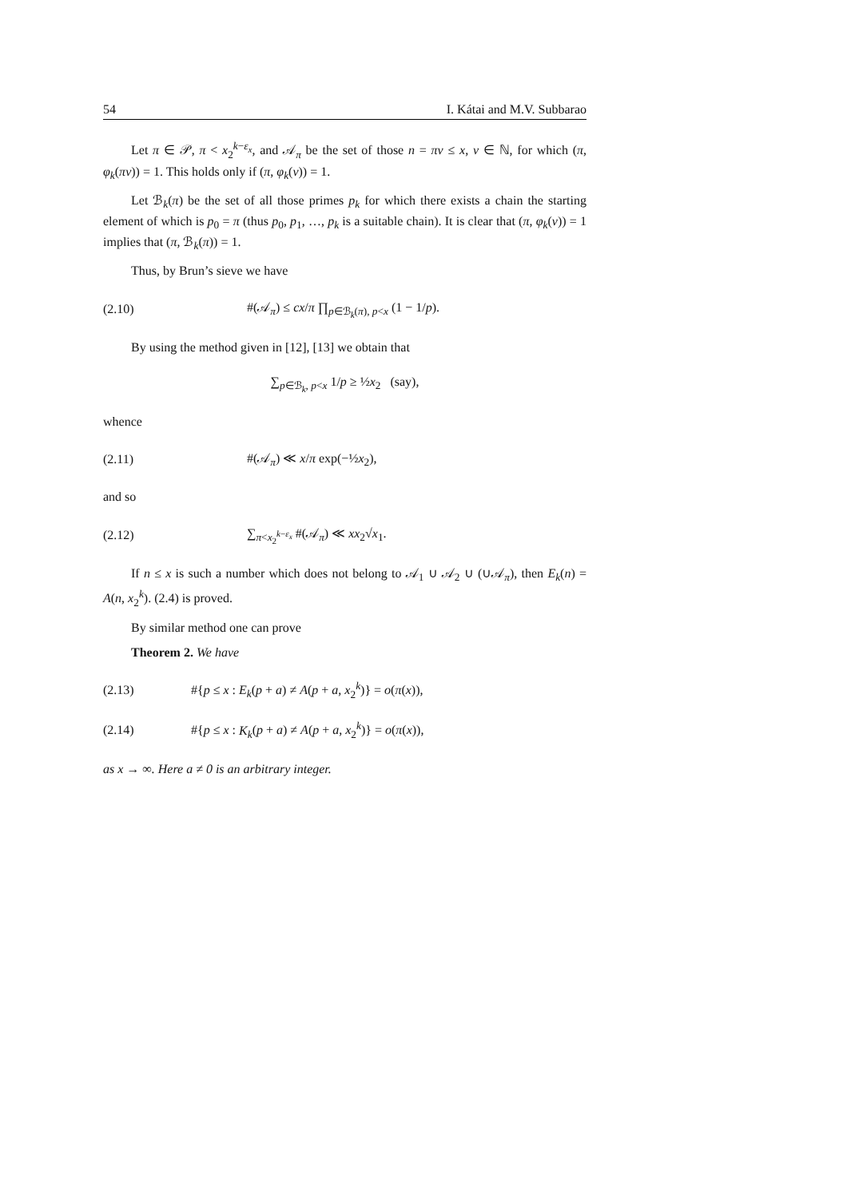54 I. Kátai and M.V. Subbarao
Let π ∈ 𝒫, π < x<sub>2</sub><sup>k−ε<sub>x</sub></sup>, and 𝒜<sub>π</sub> be the set of those n = πν ≤ x, ν ∈ ℕ, for which (π, φ<sub>k</sub>(πν)) = 1. This holds only if (π, φ<sub>k</sub>(ν)) = 1.
Let ℬ<sub>k</sub>(π) be the set of all those primes p<sub>k</sub> for which there exists a chain the starting element of which is p<sub>0</sub> = π (thus p<sub>0</sub>, p<sub>1</sub>, …, p<sub>k</sub> is a suitable chain). It is clear that (π, φ<sub>k</sub>(ν)) = 1 implies that (π, ℬ<sub>k</sub>(π)) = 1.
Thus, by Brun’s sieve we have
(2.10) #(𝒜<sub>π</sub>) ≤ cx/π ∏<sub>p∈ℬ<sub>k</sub>(π), p<x</sub> (1 − 1/p).
By using the method given in [12], [13] we obtain that
∑<sub>p∈ℬ<sub>k</sub>, p<x</sub> 1/p ≥ ½x<sub>2</sub> (say),
whence
(2.11) #(𝒜<sub>π</sub>) ≪ x/π exp(−½x<sub>2</sub>),
and so
(2.12) ∑<sub>π<x<sub>2</sub><sup>k−ε<sub>x</sub></sup></sub> #(𝒜<sub>π</sub>) ≪ xx<sub>2</sub>√x<sub>1</sub>.
If n ≤ x is such a number which does not belong to 𝒜<sub>1</sub> ∪ 𝒜<sub>2</sub> ∪ (∪𝒜<sub>π</sub>), then E<sub>k</sub>(n) = A(n, x<sub>2</sub><sup>k</sup>). (2.4) is proved.
By similar method one can prove
Theorem 2. We have
(2.13) #{p ≤ x : E<sub>k</sub>(p + a) ≠ A(p + a, x<sub>2</sub><sup>k</sup>)} = o(π(x)),
(2.14) #{p ≤ x : K<sub>k</sub>(p + a) ≠ A(p + a, x<sub>2</sub><sup>k</sup>)} = o(π(x)),
as x → ∞. Here a ≠ 0 is an arbitrary integer.